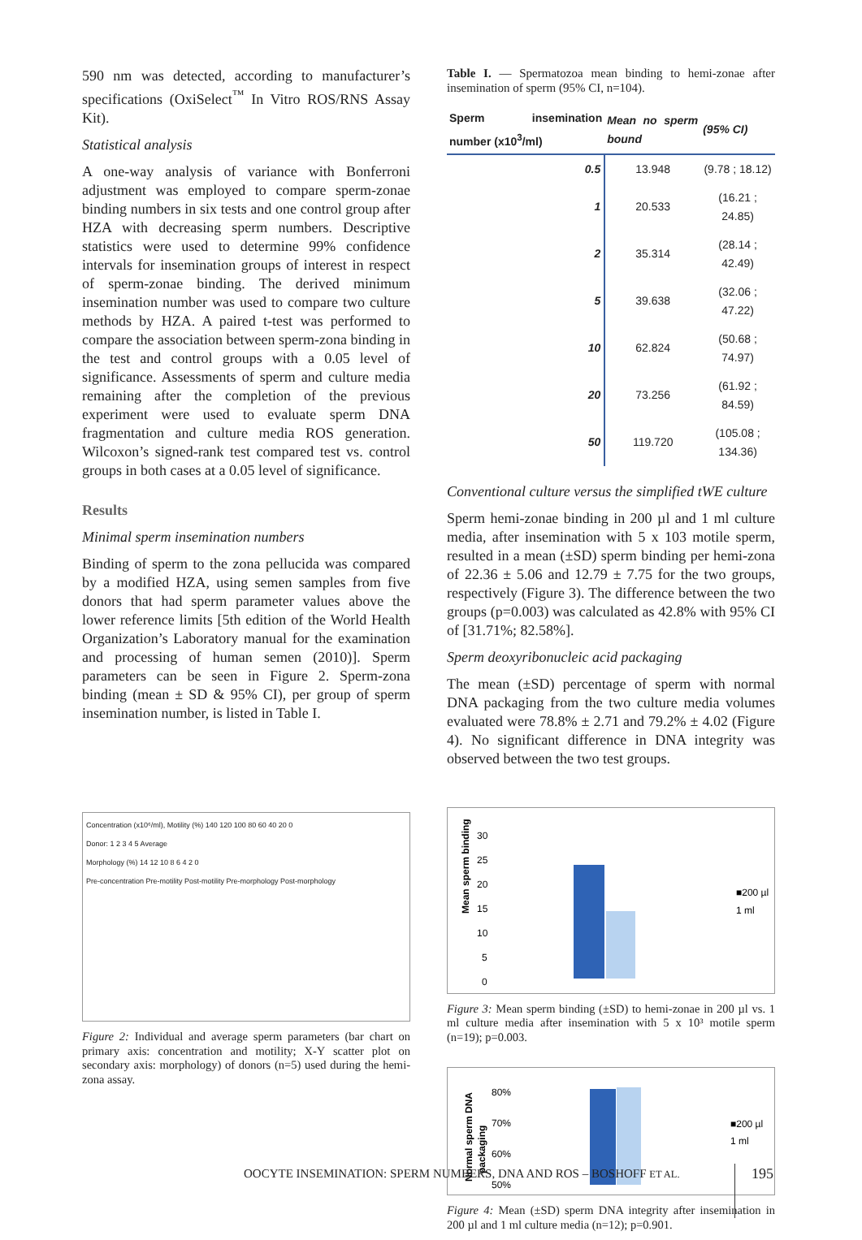590 nm was detected, according to manufacturer’s specifications (OxiSelect<sup>™</sup> In Vitro ROS/RNS Assay Kit).
Statistical analysis
A one-way analysis of variance with Bonferroni adjustment was employed to compare sperm-zonae binding numbers in six tests and one control group after HZA with decreasing sperm numbers. Descriptive statistics were used to determine 99% confidence intervals for insemination groups of interest in respect of sperm-zonae binding. The derived minimum insemination number was used to compare two culture methods by HZA. A paired t-test was performed to compare the association between sperm-zona binding in the test and control groups with a 0.05 level of significance. Assessments of sperm and culture media remaining after the completion of the previous experiment were used to evaluate sperm DNA fragmentation and culture media ROS generation. Wilcoxon’s signed-rank test compared test vs. control groups in both cases at a 0.05 level of significance.
Results
Minimal sperm insemination numbers
Binding of sperm to the zona pellucida was compared by a modified HZA, using semen samples from five donors that had sperm parameter values above the lower reference limits [5th edition of the World Health Organization’s Laboratory manual for the examination and processing of human semen (2010)]. Sperm parameters can be seen in Figure 2. Sperm-zona binding (mean ± SD & 95% CI), per group of sperm insemination number, is listed in Table I.
Concentration (x10⁶/ml), Motility (%) 140 120 100 80 60 40 20 0
Donor: 1 2 3 4 5 Average
Morphology (%) 14 12 10 8 6 4 2 0
Pre-concentration Pre-motility Post-motility Pre-morphology Post-morphology
Figure 2: Individual and average sperm parameters (bar chart on primary axis: concentration and motility; X-Y scatter plot on secondary axis: morphology) of donors (n=5) used during the hemi-zona assay.
Table I. — Spermatozoa mean binding to hemi-zonae after insemination of sperm (95% CI, n=104).
| Sperm insemination number (x10<sup>3</sup>/ml) | Mean no sperm bound | (95% CI) |
| --- | --- | --- |
| 0.5 | 13.948 | (9.78 ; 18.12) |
| 1 | 20.533 | (16.21 ; 24.85) |
| 2 | 35.314 | (28.14 ; 42.49) |
| 5 | 39.638 | (32.06 ; 47.22) |
| 10 | 62.824 | (50.68 ; 74.97) |
| 20 | 73.256 | (61.92 ; 84.59) |
| 50 | 119.720 | (105.08 ; 134.36) |
Conventional culture versus the simplified tWE culture
Sperm hemi-zonae binding in 200 µl and 1 ml culture media, after insemination with 5 x 103 motile sperm, resulted in a mean (±SD) sperm binding per hemi-zona of 22.36 ± 5.06 and 12.79 ± 7.75 for the two groups, respectively (Figure 3). The difference between the two groups (p=0.003) was calculated as 42.8% with 95% CI of [31.71%; 82.58%].
Sperm deoxyribonucleic acid packaging
The mean (±SD) percentage of sperm with normal DNA packaging from the two culture media volumes evaluated were 78.8% ± 2.71 and 79.2% ± 4.02 (Figure 4). No significant difference in DNA integrity was observed between the two test groups.
Mean sperm binding
30
25
20
15
10
5
0
■200 µl
1 ml
Figure 3: Mean sperm binding (±SD) to hemi-zonae in 200 µl vs. 1 ml culture media after insemination with 5 x 10³ motile sperm (n=19); p=0.003.
Normal sperm DNA
packaging
80%
70%
60%
50%
■200 µl
1 ml
Figure 4: Mean (±SD) sperm DNA integrity after insemination in 200 µl and 1 ml culture media (n=12); p=0.901.
OOCYTE INSEMINATION: SPERM NUMBERS, DNA AND ROS – BOSHOFF ET AL.
195